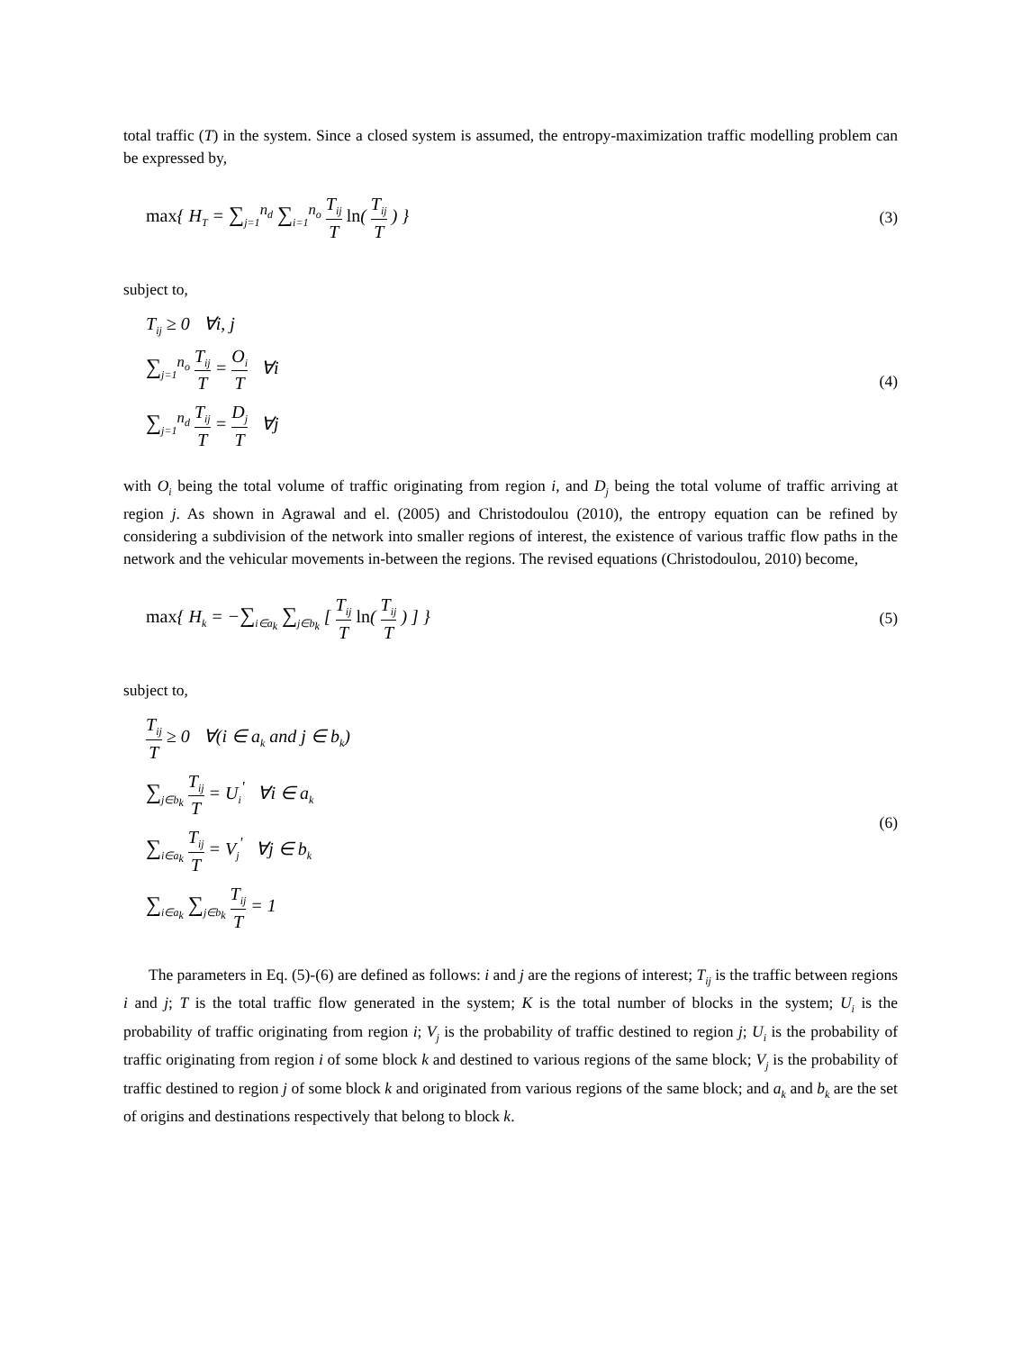total traffic (T) in the system. Since a closed system is assumed, the entropy-maximization traffic modelling problem can be expressed by,
max{ H<sub>T</sub> = ∑<sub>j=1</sub><sup>n<sub>d</sub></sup> ∑<sub>i=1</sub><sup>n<sub>o</sub></sup> T<sub>ij</sub> T ln( T<sub>ij</sub> T ) }
(3)
subject to,
T<sub>ij</sub> ≥ 0 ∀i, j
∑<sub>j=1</sub><sup>n<sub>o</sub></sup> T<sub>ij</sub> T = O<sub>i</sub> T ∀i
∑<sub>j=1</sub><sup>n<sub>d</sub></sup> T<sub>ij</sub> T = D<sub>j</sub> T ∀j
(4)
with O<sub>i</sub> being the total volume of traffic originating from region i, and D<sub>j</sub> being the total volume of traffic arriving at region j. As shown in Agrawal and el. (2005) and Christodoulou (2010), the entropy equation can be refined by considering a subdivision of the network into smaller regions of interest, the existence of various traffic flow paths in the network and the vehicular movements in-between the regions. The revised equations (Christodoulou, 2010) become,
max{ H<sub>k</sub> = −∑<sub>i∈a<sub>k</sub></sub> ∑<sub>j∈b<sub>k</sub></sub> [ T<sub>ij</sub> T ln( T<sub>ij</sub> T ) ] }
(5)
subject to,
T<sub>ij</sub> T ≥ 0 ∀(i ∈ a<sub>k</sub> and j ∈ b<sub>k</sub>)
∑<sub>j∈b<sub>k</sub></sub> T<sub>ij</sub> T = U<sub>i</sub><sup>'</sup> ∀i ∈ a<sub>k</sub>
∑<sub>i∈a<sub>k</sub></sub> T<sub>ij</sub> T = V<sub>j</sub><sup>'</sup> ∀j ∈ b<sub>k</sub>
∑<sub>i∈a<sub>k</sub></sub> ∑<sub>j∈b<sub>k</sub></sub> T<sub>ij</sub> T = 1
(6)
The parameters in Eq. (5)-(6) are defined as follows: i and j are the regions of interest; T<sub>ij</sub> is the traffic between regions i and j; T is the total traffic flow generated in the system; K is the total number of blocks in the system; U<sub>i</sub> is the probability of traffic originating from region i; V<sub>j</sub> is the probability of traffic destined to region j; U<sub>i</sub> is the probability of traffic originating from region i of some block k and destined to various regions of the same block; V<sub>j</sub> is the probability of traffic destined to region j of some block k and originated from various regions of the same block; and a<sub>k</sub> and b<sub>k</sub> are the set of origins and destinations respectively that belong to block k.